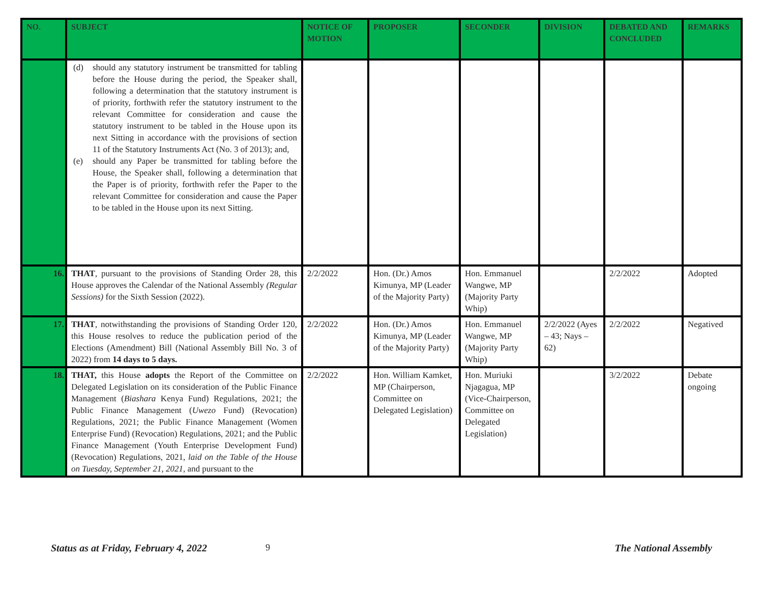| NO. | SUBJECT | NOTICE OF MOTION | PROPOSER | SECONDER | DIVISION | DEBATED AND CONCLUDED | REMARKS |
| --- | --- | --- | --- | --- | --- | --- | --- |
| | (d) should any statutory instrument be transmitted for tabling before the House during the period, the Speaker shall, following a determination that the statutory instrument is of priority, forthwith refer the statutory instrument to the relevant Committee for consideration and cause the statutory instrument to be tabled in the House upon its next Sitting in accordance with the provisions of section 11 of the Statutory Instruments Act (No. 3 of 2013); and, (e) should any Paper be transmitted for tabling before the House, the Speaker shall, following a determination that the Paper is of priority, forthwith refer the Paper to the relevant Committee for consideration and cause the Paper to be tabled in the House upon its next Sitting. | | | | | | |
| 16. | THAT , pursuant to the provisions of Standing Order 28, this House approves the Calendar of the National Assembly (Regular Sessions) for the Sixth Session (2022). | 2/2/2022 | Hon. (Dr.) Amos Kimunya, MP (Leader of the Majority Party) | Hon. Emmanuel Wangwe, MP (Majority Party Whip) | | 2/2/2022 | Adopted |
| 17. | THAT , notwithstanding the provisions of Standing Order 120, this House resolves to reduce the publication period of the Elections (Amendment) Bill (National Assembly Bill No. 3 of 2022) from 14 days to 5 days. | 2/2/2022 | Hon. (Dr.) Amos Kimunya, MP (Leader of the Majority Party) | Hon. Emmanuel Wangwe, MP (Majority Party Whip) | 2/2/2022 (Ayes – 43; Nays – 62) | 2/2/2022 | Negatived |
| 18. | THAT, this House adopts the Report of the Committee on Delegated Legislation on its consideration of the Public Finance Management ( Biashara Kenya Fund) Regulations, 2021; the Public Finance Management ( Uwezo Fund) (Revocation) Regulations, 2021; the Public Finance Management (Women Enterprise Fund) (Revocation) Regulations, 2021; and the Public Finance Management (Youth Enterprise Development Fund) (Revocation) Regulations, 2021, laid on the Table of the House on Tuesday, September 21, 2021 , and pursuant to the | 2/2/2022 | Hon. William Kamket, MP (Chairperson, Committee on Delegated Legislation) | Hon. Muriuki Njagagua, MP (Vice-Chairperson, Committee on Delegated Legislation) | | 3/2/2022 | Debate ongoing |
Status as at Friday, February 4, 2022 9 The National Assembly